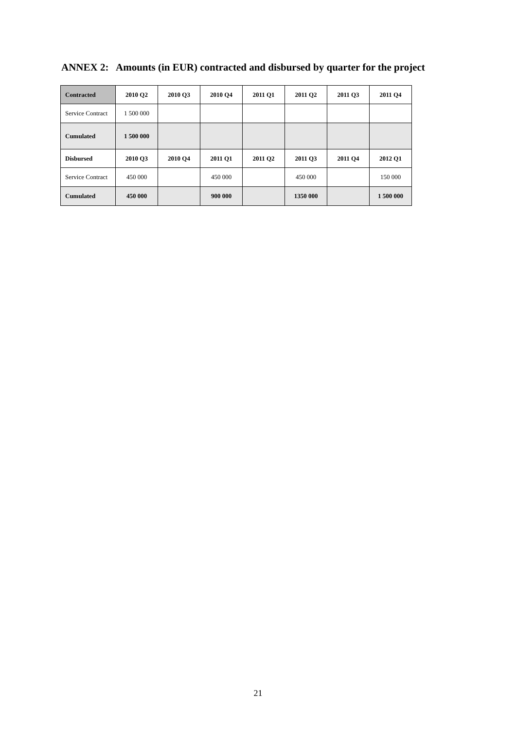ANNEX 2: Amounts (in EUR) contracted and disbursed by quarter for the project
| Contracted | 2010 Q2 | 2010 Q3 | 2010 Q4 | 2011 Q1 | 2011 Q2 | 2011 Q3 | 2011 Q4 |
| --- | --- | --- | --- | --- | --- | --- | --- |
| Service Contract | 1 500 000 | | | | | | |
| Cumulated | 1 500 000 | | | | | | |
| Disbursed | 2010 Q3 | 2010 Q4 | 2011 Q1 | 2011 Q2 | 2011 Q3 | 2011 Q4 | 2012 Q1 |
| Service Contract | 450 000 | | 450 000 | | 450 000 | | 150 000 |
| Cumulated | 450 000 | | 900 000 | | 1350 000 | | 1 500 000 |
21